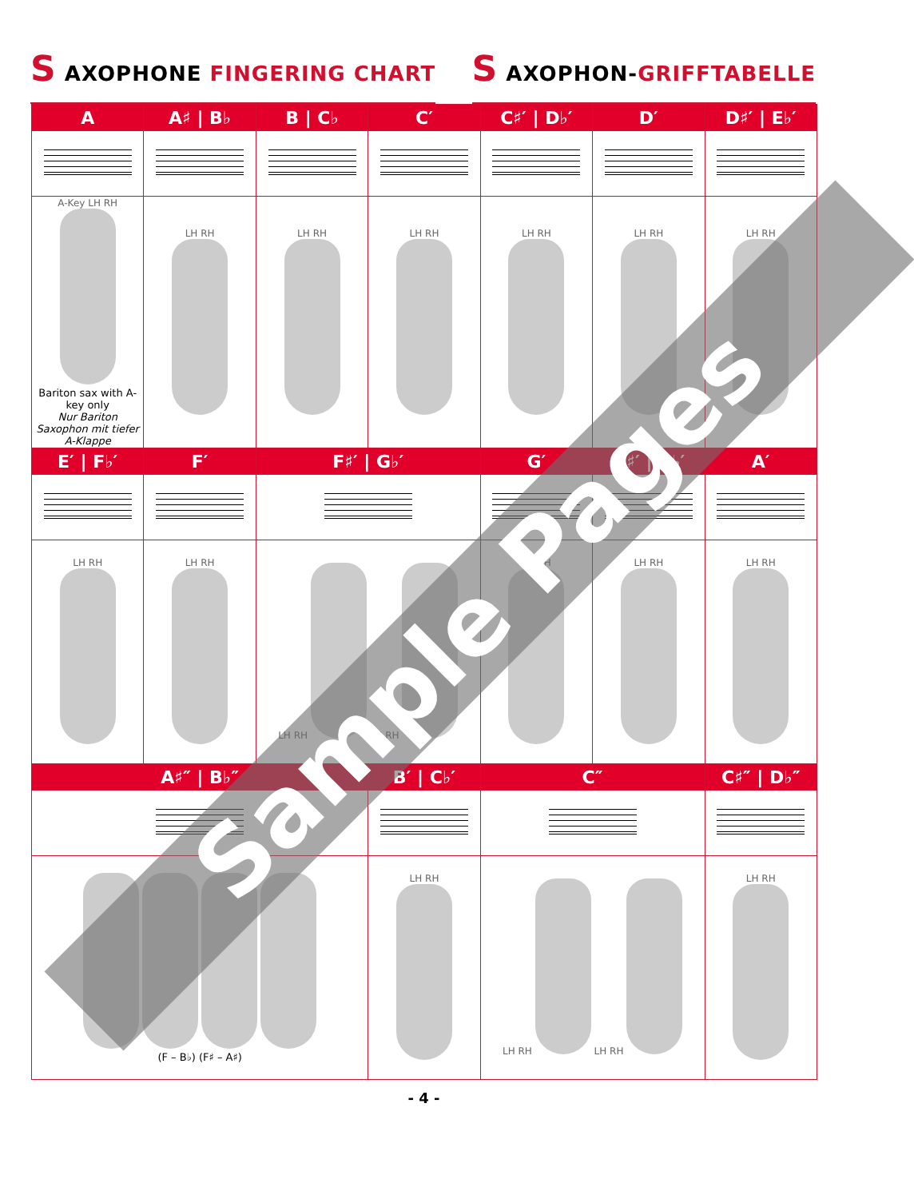S AXOPHONE FINGERING CHART
S AXOPHON-GRIFFTABELLE
| A | A♯ / B♭ | B / C♭ | C′ | C♯′ / D♭′ | D′ | D♯′ / E♭′ |
| --- | --- | --- | --- | --- | --- | --- |
| A-Key LH RH Bariton sax with A-key only Nur Bariton Saxophon mit tiefer A-Klappe | LH RH | LH RH | LH RH | LH RH | LH RH | LH RH |
| E′ / F♭′ | F′ | F♯′ / G♭′ | | G′ | G♯′ / A♭′ | A′ |
| LH RH | LH RH | LH RH LH RH | | LH RH | LH RH | LH RH |
| A♯″ / B♭″ | | | B′ / C♭′ | C″ | | C♯″ / D♭″ |
| (F – B♭) (F♯ – A♯) | | | LH RH | LH RH LH RH | | LH RH |
- 4 -
Sample Pages